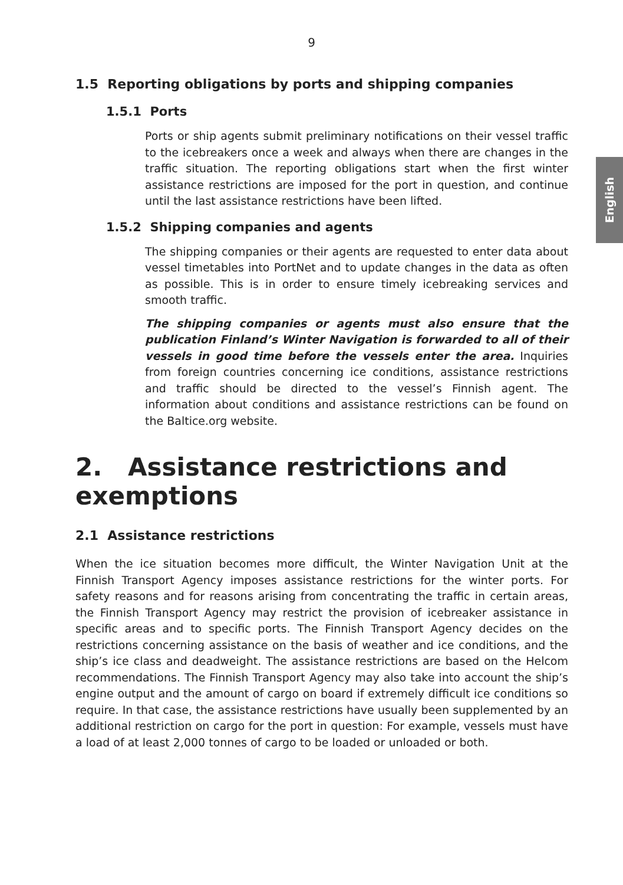9
English
1.5 Reporting obligations by ports and shipping companies
1.5.1 Ports
Ports or ship agents submit preliminary notifications on their vessel traffic to the icebreakers once a week and always when there are changes in the traffic situation. The reporting obligations start when the first winter assistance restrictions are imposed for the port in question, and continue until the last assistance restrictions have been lifted.
1.5.2 Shipping companies and agents
The shipping companies or their agents are requested to enter data about vessel timetables into PortNet and to update changes in the data as often as possible. This is in order to ensure timely icebreaking services and smooth traffic.
The shipping companies or agents must also ensure that the publication Finland’s Winter Navigation is forwarded to all of their vessels in good time before the vessels enter the area. Inquiries from foreign countries concerning ice conditions, assistance restrictions and traffic should be directed to the vessel’s Finnish agent. The information about conditions and assistance restrictions can be found on the Baltice.org website.
2. Assistance restrictions and exemptions
2.1 Assistance restrictions
When the ice situation becomes more difficult, the Winter Navigation Unit at the Finnish Transport Agency imposes assistance restrictions for the winter ports. For safety reasons and for reasons arising from concentrating the traffic in certain areas, the Finnish Transport Agency may restrict the provision of icebreaker assistance in specific areas and to specific ports. The Finnish Transport Agency decides on the restrictions concerning assistance on the basis of weather and ice conditions, and the ship’s ice class and deadweight. The assistance restrictions are based on the Helcom recommendations. The Finnish Transport Agency may also take into account the ship’s engine output and the amount of cargo on board if extremely difficult ice conditions so require. In that case, the assistance restrictions have usually been supplemented by an additional restriction on cargo for the port in question: For example, vessels must have a load of at least 2,000 tonnes of cargo to be loaded or unloaded or both.